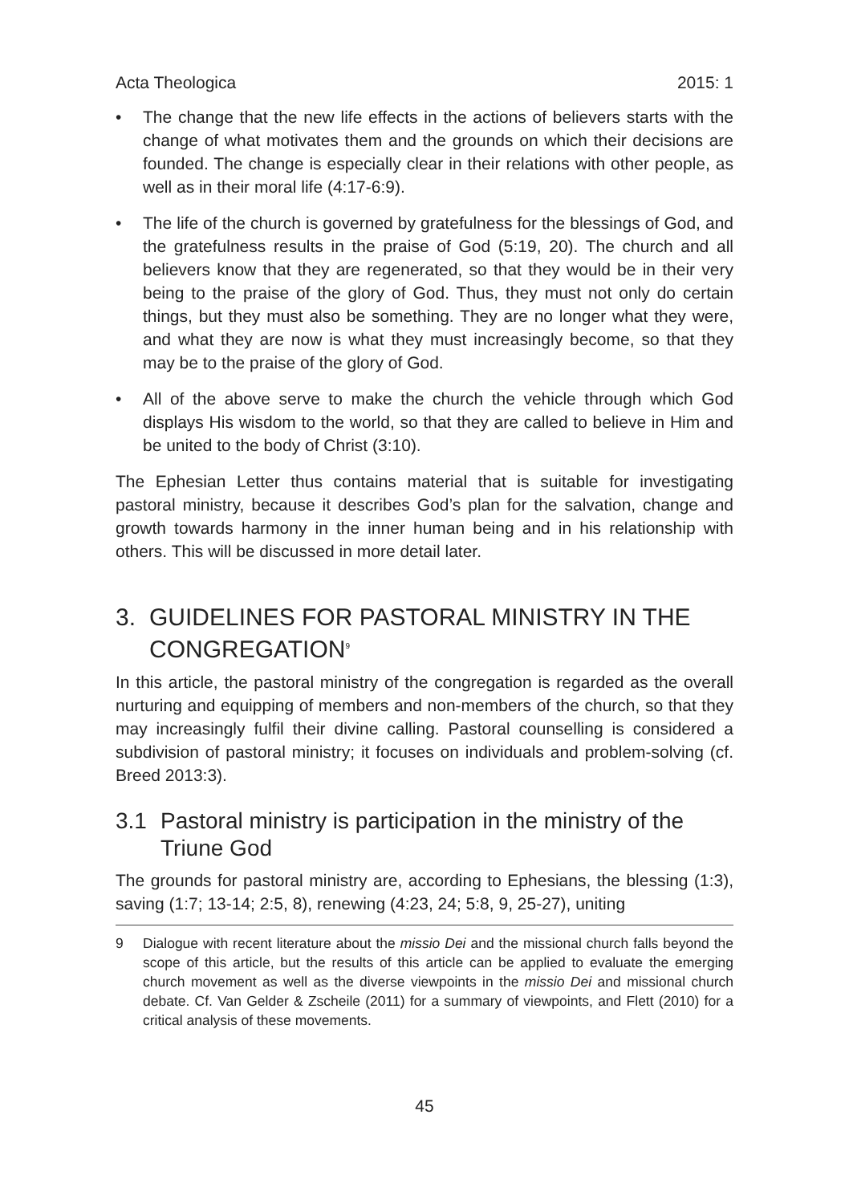Acta Theologica 2015: 1
• The change that the new life effects in the actions of believers starts with the change of what motivates them and the grounds on which their decisions are founded. The change is especially clear in their relations with other people, as well as in their moral life (4:17-6:9).
• The life of the church is governed by gratefulness for the blessings of God, and the gratefulness results in the praise of God (5:19, 20). The church and all believers know that they are regenerated, so that they would be in their very being to the praise of the glory of God. Thus, they must not only do certain things, but they must also be something. They are no longer what they were, and what they are now is what they must increasingly become, so that they may be to the praise of the glory of God.
• All of the above serve to make the church the vehicle through which God displays His wisdom to the world, so that they are called to believe in Him and be united to the body of Christ (3:10).
The Ephesian Letter thus contains material that is suitable for investigating pastoral ministry, because it describes God’s plan for the salvation, change and growth towards harmony in the inner human being and in his relationship with others. This will be discussed in more detail later.
3. GUIDELINES FOR PASTORAL MINISTRY IN THE CONGREGATION<sup>9</sup>
In this article, the pastoral ministry of the congregation is regarded as the overall nurturing and equipping of members and non-members of the church, so that they may increasingly fulfil their divine calling. Pastoral counselling is considered a subdivision of pastoral ministry; it focuses on individuals and problem-solving (cf. Breed 2013:3).
3.1 Pastoral ministry is participation in the ministry of the Triune God
The grounds for pastoral ministry are, according to Ephesians, the blessing (1:3), saving (1:7; 13-14; 2:5, 8), renewing (4:23, 24; 5:8, 9, 25-27), uniting
9 Dialogue with recent literature about the missio Dei and the missional church falls beyond the scope of this article, but the results of this article can be applied to evaluate the emerging church movement as well as the diverse viewpoints in the missio Dei and missional church debate. Cf. Van Gelder & Zscheile (2011) for a summary of viewpoints, and Flett (2010) for a critical analysis of these movements.
45